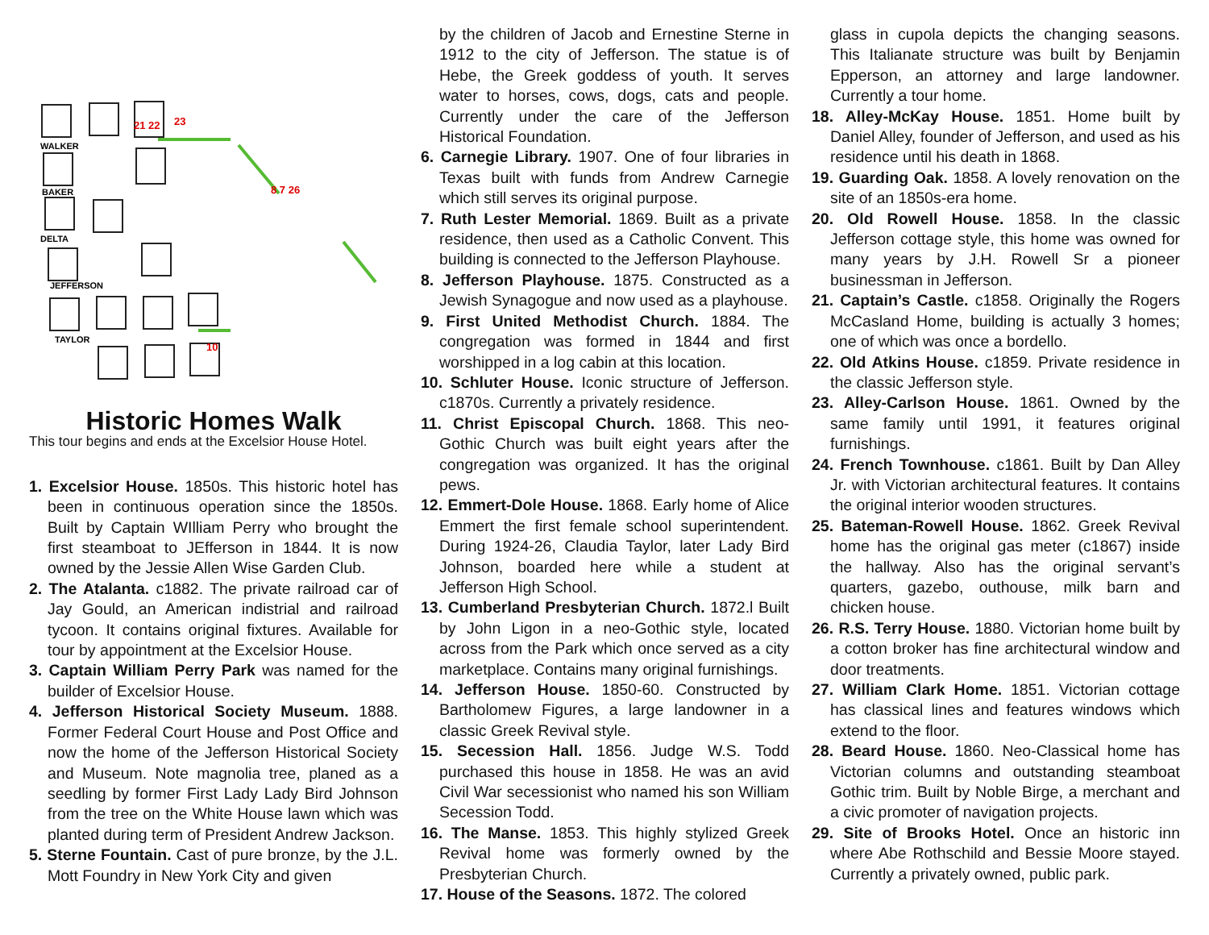21 22
23
8 7 26
10
WALKER
BAKER
DELTA
JEFFERSON
TAYLOR
Historic Homes Walk
This tour begins and ends at the Excelsior House Hotel.
1. Excelsior House. 1850s. This historic hotel has been in continuous operation since the 1850s. Built by Captain WIlliam Perry who brought the first steamboat to JEfferson in 1844. It is now owned by the Jessie Allen Wise Garden Club.
2. The Atalanta. c1882. The private railroad car of Jay Gould, an American indistrial and railroad tycoon. It contains original fixtures. Available for tour by appointment at the Excelsior House.
3. Captain William Perry Park was named for the builder of Excelsior House.
4. Jefferson Historical Society Museum. 1888. Former Federal Court House and Post Office and now the home of the Jefferson Historical Society and Museum. Note magnolia tree, planed as a seedling by former First Lady Lady Bird Johnson from the tree on the White House lawn which was planted during term of President Andrew Jackson.
5. Sterne Fountain. Cast of pure bronze, by the J.L. Mott Foundry in New York City and given
by the children of Jacob and Ernestine Sterne in 1912 to the city of Jefferson. The statue is of Hebe, the Greek goddess of youth. It serves water to horses, cows, dogs, cats and people. Currently under the care of the Jefferson Historical Foundation.
6. Carnegie Library. 1907. One of four libraries in Texas built with funds from Andrew Carnegie which still serves its original purpose.
7. Ruth Lester Memorial. 1869. Built as a private residence, then used as a Catholic Convent. This building is connected to the Jefferson Playhouse.
8. Jefferson Playhouse. 1875. Constructed as a Jewish Synagogue and now used as a playhouse.
9. First United Methodist Church. 1884. The congregation was formed in 1844 and first worshipped in a log cabin at this location.
10. Schluter House. Iconic structure of Jefferson. c1870s. Currently a privately residence.
11. Christ Episcopal Church. 1868. This neo-Gothic Church was built eight years after the congregation was organized. It has the original pews.
12. Emmert-Dole House. 1868. Early home of Alice Emmert the first female school superintendent. During 1924-26, Claudia Taylor, later Lady Bird Johnson, boarded here while a student at Jefferson High School.
13. Cumberland Presbyterian Church. 1872.l Built by John Ligon in a neo-Gothic style, located across from the Park which once served as a city marketplace. Contains many original furnishings.
14. Jefferson House. 1850-60. Constructed by Bartholomew Figures, a large landowner in a classic Greek Revival style.
15. Secession Hall. 1856. Judge W.S. Todd purchased this house in 1858. He was an avid Civil War secessionist who named his son William Secession Todd.
16. The Manse. 1853. This highly stylized Greek Revival home was formerly owned by the Presbyterian Church.
17. House of the Seasons. 1872. The colored
glass in cupola depicts the changing seasons. This Italianate structure was built by Benjamin Epperson, an attorney and large landowner. Currently a tour home.
18. Alley-McKay House. 1851. Home built by Daniel Alley, founder of Jefferson, and used as his residence until his death in 1868.
19. Guarding Oak. 1858. A lovely renovation on the site of an 1850s-era home.
20. Old Rowell House. 1858. In the classic Jefferson cottage style, this home was owned for many years by J.H. Rowell Sr a pioneer businessman in Jefferson.
21. Captain’s Castle. c1858. Originally the Rogers McCasland Home, building is actually 3 homes; one of which was once a bordello.
22. Old Atkins House. c1859. Private residence in the classic Jefferson style.
23. Alley-Carlson House. 1861. Owned by the same family until 1991, it features original furnishings.
24. French Townhouse. c1861. Built by Dan Alley Jr. with Victorian architectural features. It contains the original interior wooden structures.
25. Bateman-Rowell House. 1862. Greek Revival home has the original gas meter (c1867) inside the hallway. Also has the original servant’s quarters, gazebo, outhouse, milk barn and chicken house.
26. R.S. Terry House. 1880. Victorian home built by a cotton broker has fine architectural window and door treatments.
27. William Clark Home. 1851. Victorian cottage has classical lines and features windows which extend to the floor.
28. Beard House. 1860. Neo-Classical home has Victorian columns and outstanding steamboat Gothic trim. Built by Noble Birge, a merchant and a civic promoter of navigation projects.
29. Site of Brooks Hotel. Once an historic inn where Abe Rothschild and Bessie Moore stayed. Currently a privately owned, public park.